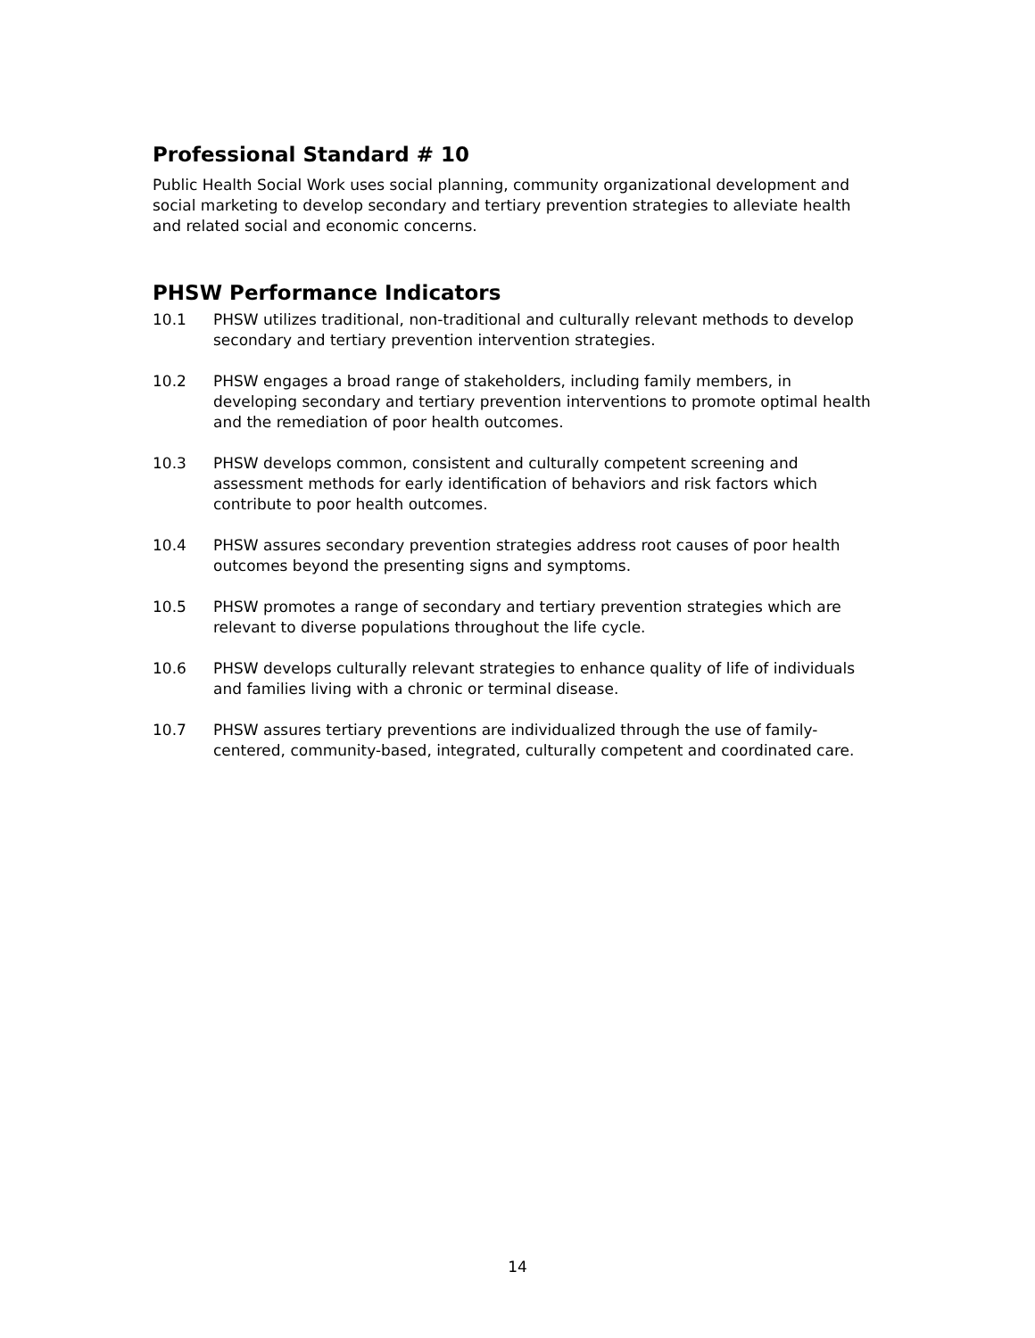Professional Standard # 10
Public Health Social Work uses social planning, community organizational development and social marketing to develop secondary and tertiary prevention strategies to alleviate health and related social and economic concerns.
PHSW Performance Indicators
10.1 PHSW utilizes traditional, non-traditional and culturally relevant methods to develop secondary and tertiary prevention intervention strategies.
10.2 PHSW engages a broad range of stakeholders, including family members, in developing secondary and tertiary prevention interventions to promote optimal health and the remediation of poor health outcomes.
10.3 PHSW develops common, consistent and culturally competent screening and assessment methods for early identification of behaviors and risk factors which contribute to poor health outcomes.
10.4 PHSW assures secondary prevention strategies address root causes of poor health outcomes beyond the presenting signs and symptoms.
10.5 PHSW promotes a range of secondary and tertiary prevention strategies which are relevant to diverse populations throughout the life cycle.
10.6 PHSW develops culturally relevant strategies to enhance quality of life of individuals and families living with a chronic or terminal disease.
10.7 PHSW assures tertiary preventions are individualized through the use of family-centered, community-based, integrated, culturally competent and coordinated care.
14